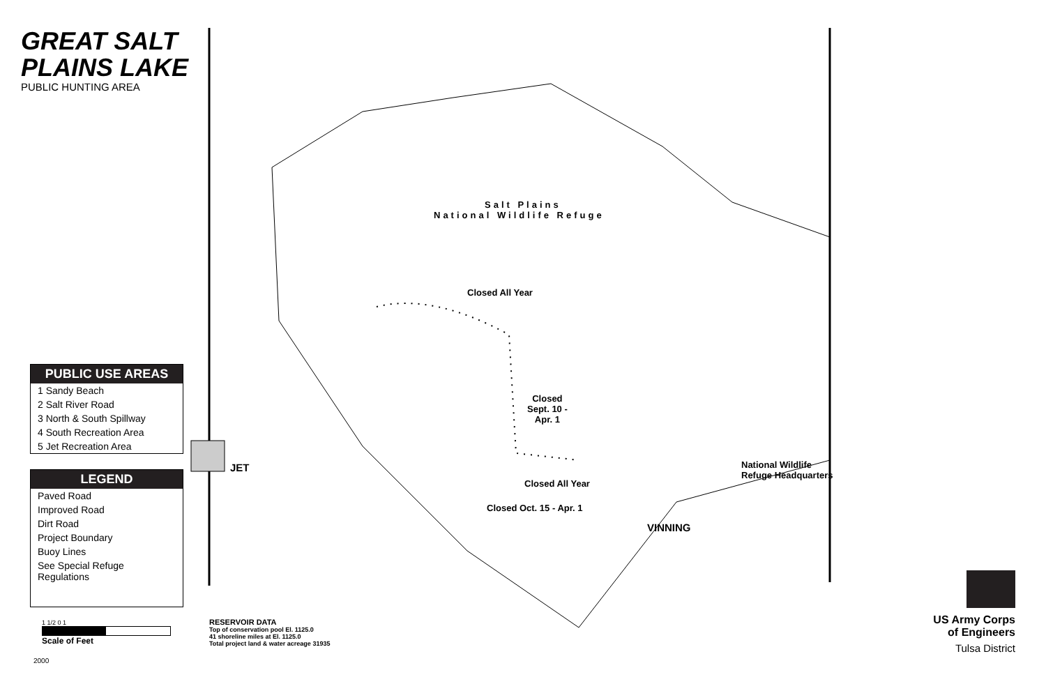GREAT SALT
PLAINS LAKE
PUBLIC HUNTING AREA
PUBLIC USE AREAS
1 Sandy Beach
2 Salt River Road
3 North & South Spillway
4 South Recreation Area
5 Jet Recreation Area
LEGEND
Paved Road
Improved Road
Dirt Road
Project Boundary
Buoy Lines
See Special Refuge Regulations
1 1/2 0 1
Scale of Feet
2000
Salt Plains
National Wildlife Refuge
Closed All Year
Closed
Sept. 10 -
Apr. 1
Closed All Year
Closed Oct. 15 - Apr. 1
JET
VINNING
National Wildlife
Refuge Headquarters
RESERVOIR DATA
Top of conservation pool El. 1125.0
41 shoreline miles at El. 1125.0
Total project land & water acreage 31935
US Army Corps
of Engineers
Tulsa District